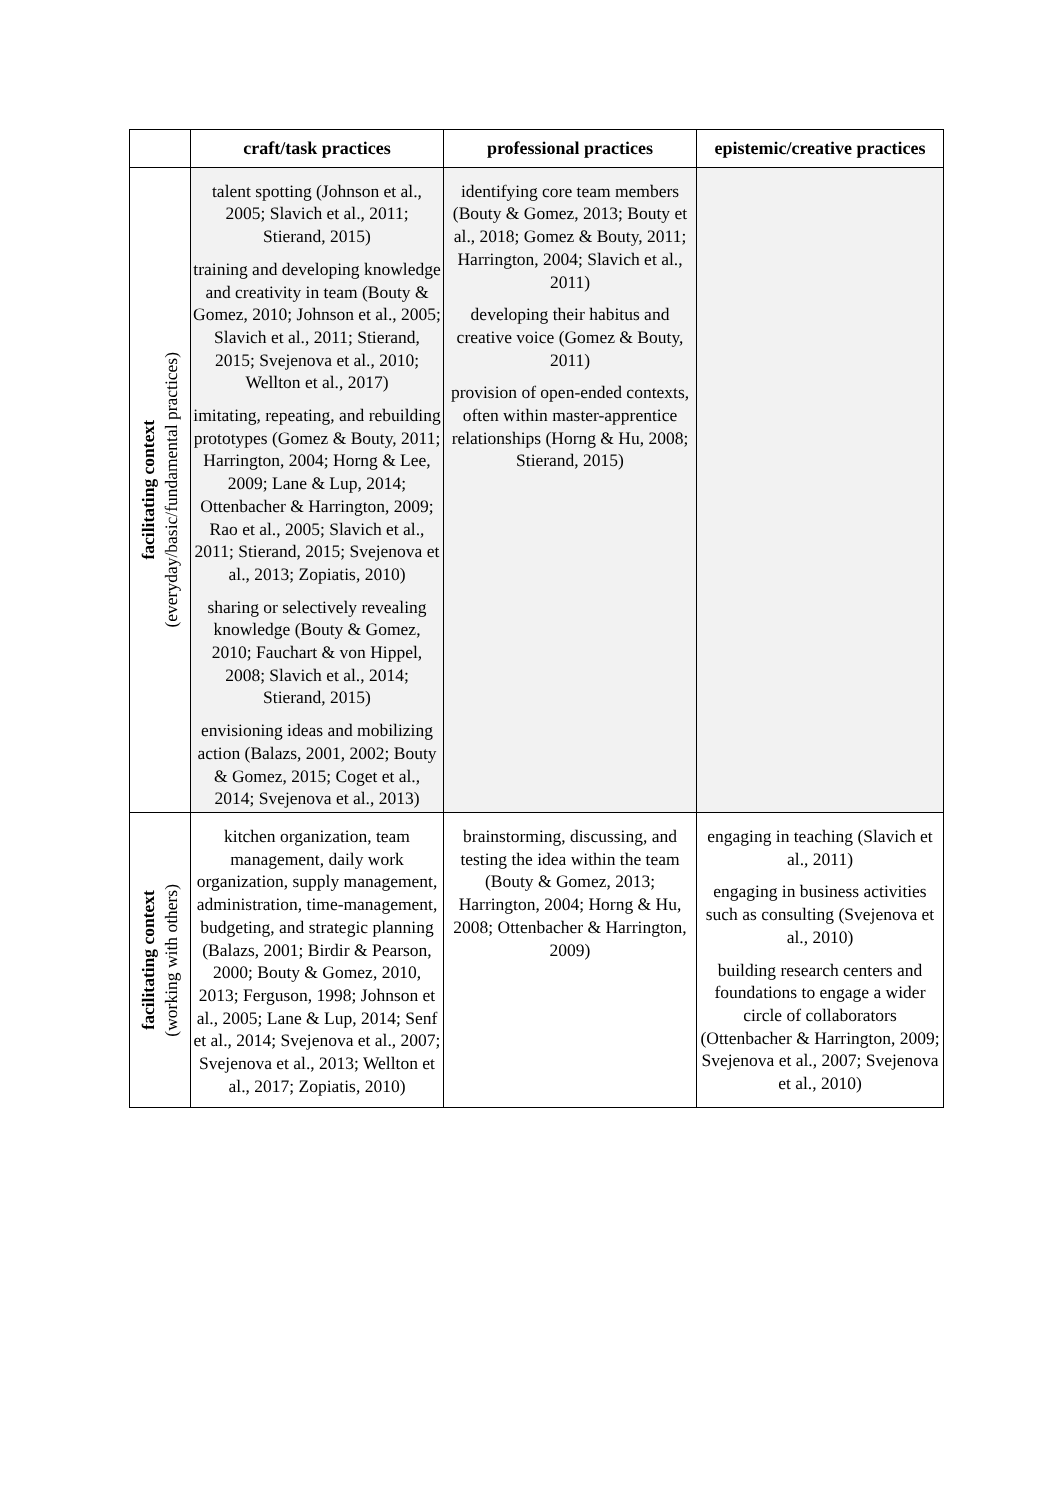| | craft/task practices | professional practices | epistemic/creative practices |
| --- | --- | --- | --- |
| facilitating context (everyday/basic/fundamental practices) | talent spotting (Johnson et al., 2005; Slavich et al., 2011; Stierand, 2015) training and developing knowledge and creativity in team (Bouty & Gomez, 2010; Johnson et al., 2005; Slavich et al., 2011; Stierand, 2015; Svejenova et al., 2010; Wellton et al., 2017) imitating, repeating, and rebuilding prototypes (Gomez & Bouty, 2011; Harrington, 2004; Horng & Lee, 2009; Lane & Lup, 2014; Ottenbacher & Harrington, 2009; Rao et al., 2005; Slavich et al., 2011; Stierand, 2015; Svejenova et al., 2013; Zopiatis, 2010) sharing or selectively revealing knowledge (Bouty & Gomez, 2010; Fauchart & von Hippel, 2008; Slavich et al., 2014; Stierand, 2015) envisioning ideas and mobilizing action (Balazs, 2001, 2002; Bouty & Gomez, 2015; Coget et al., 2014; Svejenova et al., 2013) | identifying core team members (Bouty & Gomez, 2013; Bouty et al., 2018; Gomez & Bouty, 2011; Harrington, 2004; Slavich et al., 2011) developing their habitus and creative voice (Gomez & Bouty, 2011) provision of open-ended contexts, often within master-apprentice relationships (Horng & Hu, 2008; Stierand, 2015) | |
| facilitating context (working with others) | kitchen organization, team management, daily work organization, supply management, administration, time-management, budgeting, and strategic planning (Balazs, 2001; Birdir & Pearson, 2000; Bouty & Gomez, 2010, 2013; Ferguson, 1998; Johnson et al., 2005; Lane & Lup, 2014; Senf et al., 2014; Svejenova et al., 2007; Svejenova et al., 2013; Wellton et al., 2017; Zopiatis, 2010) | brainstorming, discussing, and testing the idea within the team (Bouty & Gomez, 2013; Harrington, 2004; Horng & Hu, 2008; Ottenbacher & Harrington, 2009) | engaging in teaching (Slavich et al., 2011) engaging in business activities such as consulting (Svejenova et al., 2010) building research centers and foundations to engage a wider circle of collaborators (Ottenbacher & Harrington, 2009; Svejenova et al., 2007; Svejenova et al., 2010) |